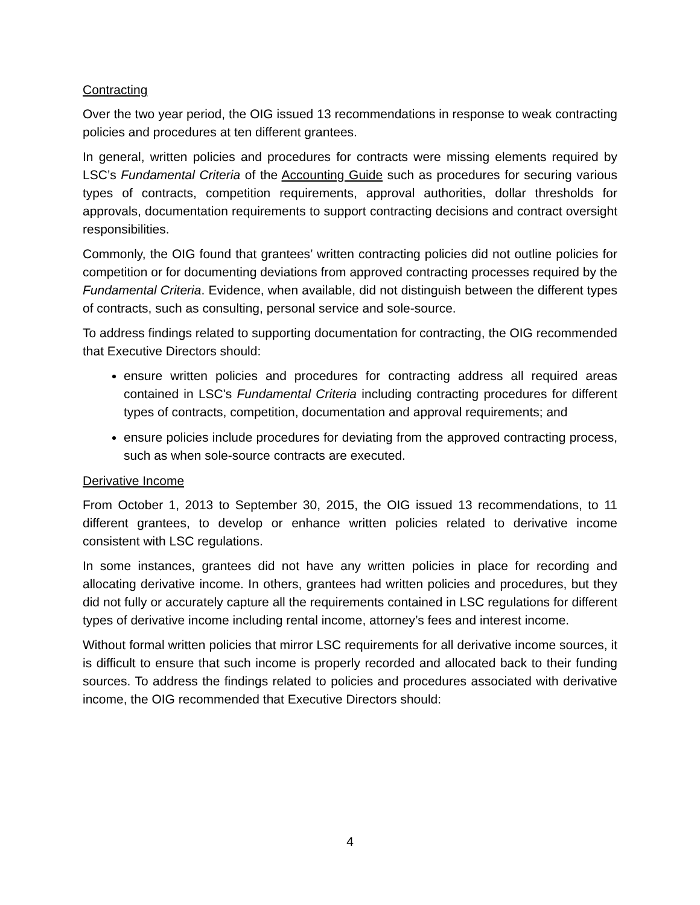Contracting
Over the two year period, the OIG issued 13 recommendations in response to weak contracting policies and procedures at ten different grantees.
In general, written policies and procedures for contracts were missing elements required by LSC’s Fundamental Criteria of the Accounting Guide such as procedures for securing various types of contracts, competition requirements, approval authorities, dollar thresholds for approvals, documentation requirements to support contracting decisions and contract oversight responsibilities.
Commonly, the OIG found that grantees’ written contracting policies did not outline policies for competition or for documenting deviations from approved contracting processes required by the Fundamental Criteria. Evidence, when available, did not distinguish between the different types of contracts, such as consulting, personal service and sole-source.
To address findings related to supporting documentation for contracting, the OIG recommended that Executive Directors should:
ensure written policies and procedures for contracting address all required areas contained in LSC's Fundamental Criteria including contracting procedures for different types of contracts, competition, documentation and approval requirements; and
ensure policies include procedures for deviating from the approved contracting process, such as when sole-source contracts are executed.
Derivative Income
From October 1, 2013 to September 30, 2015, the OIG issued 13 recommendations, to 11 different grantees, to develop or enhance written policies related to derivative income consistent with LSC regulations.
In some instances, grantees did not have any written policies in place for recording and allocating derivative income. In others, grantees had written policies and procedures, but they did not fully or accurately capture all the requirements contained in LSC regulations for different types of derivative income including rental income, attorney’s fees and interest income.
Without formal written policies that mirror LSC requirements for all derivative income sources, it is difficult to ensure that such income is properly recorded and allocated back to their funding sources. To address the findings related to policies and procedures associated with derivative income, the OIG recommended that Executive Directors should:
4